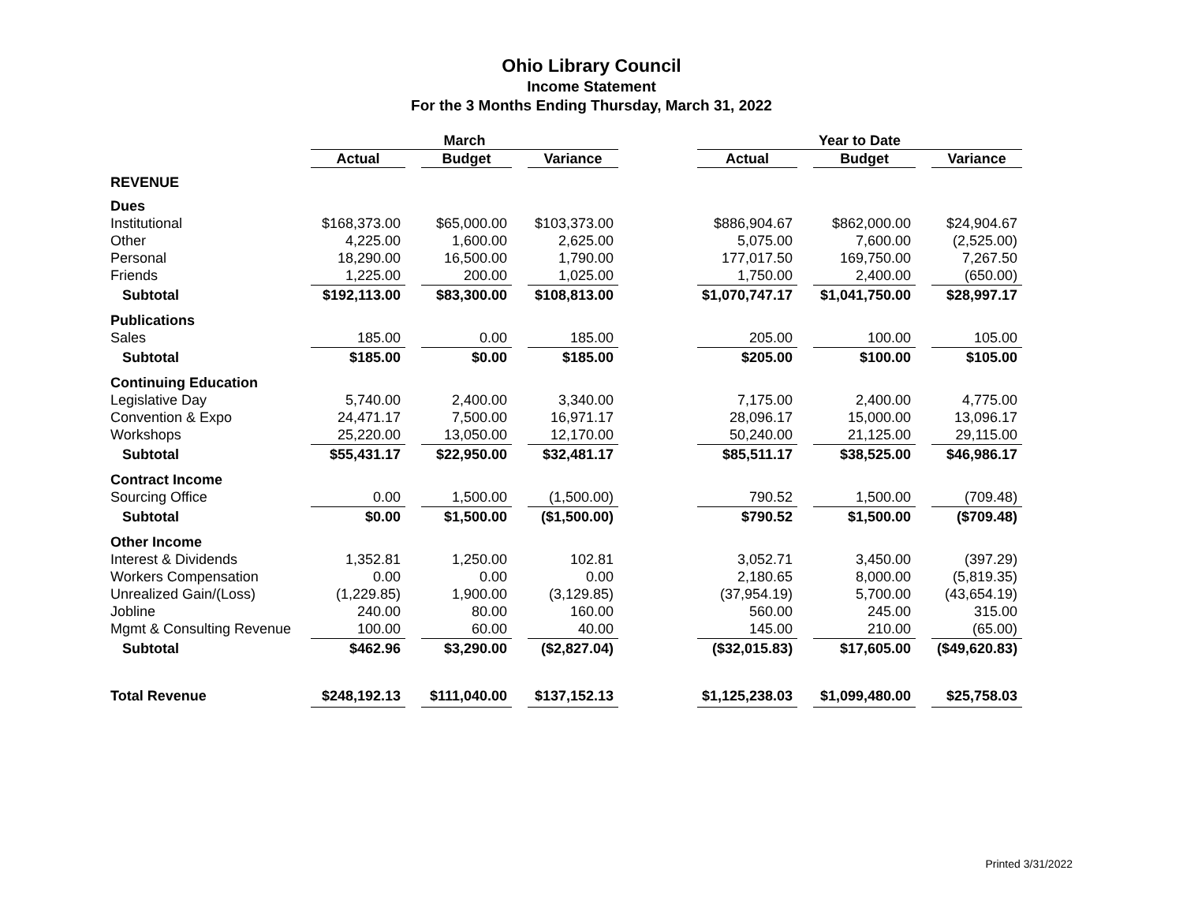Ohio Library Council
Income Statement
For the 3 Months Ending Thursday, March 31, 2022
| | March | | | | | | Year to Date | | | | |
| --- | --- | --- | --- | --- | --- | --- | --- | --- | --- | --- | --- |
| | Actual | | Budget | | Variance | | Actual | | Budget | | Variance |
| REVENUE | | | | | | | | | | | |
| Dues | | | | | | | | | | | |
| Institutional | $168,373.00 | | $65,000.00 | | $103,373.00 | | $886,904.67 | | $862,000.00 | | $24,904.67 |
| Other | 4,225.00 | | 1,600.00 | | 2,625.00 | | 5,075.00 | | 7,600.00 | | (2,525.00) |
| Personal | 18,290.00 | | 16,500.00 | | 1,790.00 | | 177,017.50 | | 169,750.00 | | 7,267.50 |
| Friends | 1,225.00 | | 200.00 | | 1,025.00 | | 1,750.00 | | 2,400.00 | | (650.00) |
| Subtotal | $192,113.00 | | $83,300.00 | | $108,813.00 | | $1,070,747.17 | | $1,041,750.00 | | $28,997.17 |
| Publications | | | | | | | | | | | |
| Sales | 185.00 | | 0.00 | | 185.00 | | 205.00 | | 100.00 | | 105.00 |
| Subtotal | $185.00 | | $0.00 | | $185.00 | | $205.00 | | $100.00 | | $105.00 |
| Continuing Education | | | | | | | | | | | |
| Legislative Day | 5,740.00 | | 2,400.00 | | 3,340.00 | | 7,175.00 | | 2,400.00 | | 4,775.00 |
| Convention & Expo | 24,471.17 | | 7,500.00 | | 16,971.17 | | 28,096.17 | | 15,000.00 | | 13,096.17 |
| Workshops | 25,220.00 | | 13,050.00 | | 12,170.00 | | 50,240.00 | | 21,125.00 | | 29,115.00 |
| Subtotal | $55,431.17 | | $22,950.00 | | $32,481.17 | | $85,511.17 | | $38,525.00 | | $46,986.17 |
| Contract Income | | | | | | | | | | | |
| Sourcing Office | 0.00 | | 1,500.00 | | (1,500.00) | | 790.52 | | 1,500.00 | | (709.48) |
| Subtotal | $0.00 | | $1,500.00 | | ($1,500.00) | | $790.52 | | $1,500.00 | | ($709.48) |
| Other Income | | | | | | | | | | | |
| Interest & Dividends | 1,352.81 | | 1,250.00 | | 102.81 | | 3,052.71 | | 3,450.00 | | (397.29) |
| Workers Compensation | 0.00 | | 0.00 | | 0.00 | | 2,180.65 | | 8,000.00 | | (5,819.35) |
| Unrealized Gain/(Loss) | (1,229.85) | | 1,900.00 | | (3,129.85) | | (37,954.19) | | 5,700.00 | | (43,654.19) |
| Jobline | 240.00 | | 80.00 | | 160.00 | | 560.00 | | 245.00 | | 315.00 |
| Mgmt & Consulting Revenue | 100.00 | | 60.00 | | 40.00 | | 145.00 | | 210.00 | | (65.00) |
| Subtotal | $462.96 | | $3,290.00 | | ($2,827.04) | | ($32,015.83) | | $17,605.00 | | ($49,620.83) |
| Total Revenue | $248,192.13 | | $111,040.00 | | $137,152.13 | | $1,125,238.03 | | $1,099,480.00 | | $25,758.03 |
Printed 3/31/2022